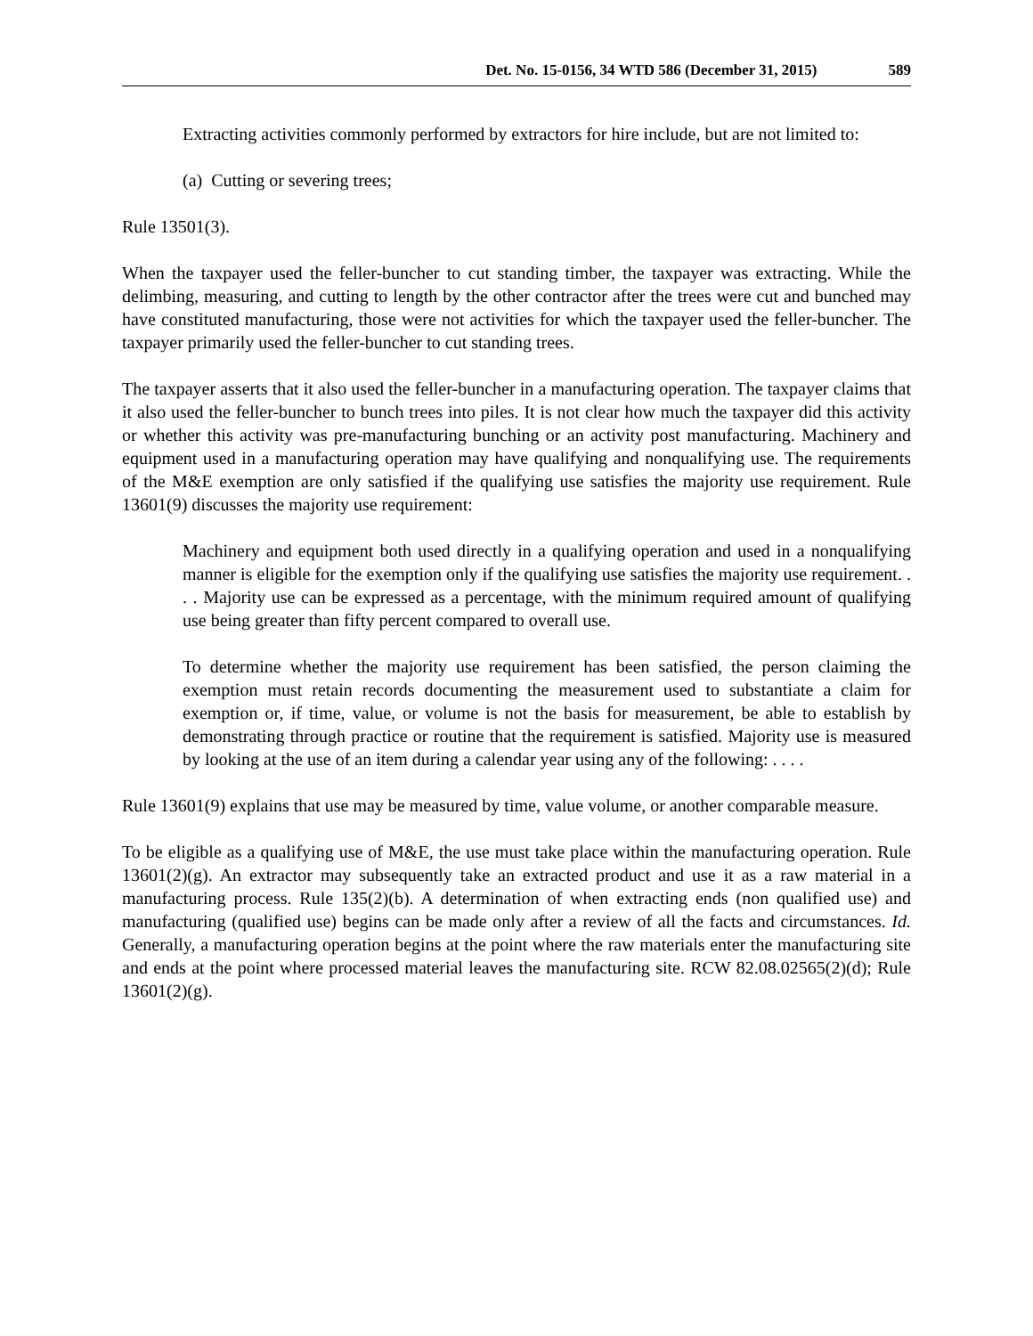Det. No. 15-0156, 34 WTD 586 (December 31, 2015) 589
Extracting activities commonly performed by extractors for hire include, but are not limited to:
(a) Cutting or severing trees;
Rule 13501(3).
When the taxpayer used the feller-buncher to cut standing timber, the taxpayer was extracting. While the delimbing, measuring, and cutting to length by the other contractor after the trees were cut and bunched may have constituted manufacturing, those were not activities for which the taxpayer used the feller-buncher. The taxpayer primarily used the feller-buncher to cut standing trees.
The taxpayer asserts that it also used the feller-buncher in a manufacturing operation. The taxpayer claims that it also used the feller-buncher to bunch trees into piles. It is not clear how much the taxpayer did this activity or whether this activity was pre-manufacturing bunching or an activity post manufacturing. Machinery and equipment used in a manufacturing operation may have qualifying and nonqualifying use. The requirements of the M&E exemption are only satisfied if the qualifying use satisfies the majority use requirement. Rule 13601(9) discusses the majority use requirement:
Machinery and equipment both used directly in a qualifying operation and used in a nonqualifying manner is eligible for the exemption only if the qualifying use satisfies the majority use requirement. . . . Majority use can be expressed as a percentage, with the minimum required amount of qualifying use being greater than fifty percent compared to overall use.
To determine whether the majority use requirement has been satisfied, the person claiming the exemption must retain records documenting the measurement used to substantiate a claim for exemption or, if time, value, or volume is not the basis for measurement, be able to establish by demonstrating through practice or routine that the requirement is satisfied. Majority use is measured by looking at the use of an item during a calendar year using any of the following: . . . .
Rule 13601(9) explains that use may be measured by time, value volume, or another comparable measure.
To be eligible as a qualifying use of M&E, the use must take place within the manufacturing operation. Rule 13601(2)(g). An extractor may subsequently take an extracted product and use it as a raw material in a manufacturing process. Rule 135(2)(b). A determination of when extracting ends (non qualified use) and manufacturing (qualified use) begins can be made only after a review of all the facts and circumstances. Id. Generally, a manufacturing operation begins at the point where the raw materials enter the manufacturing site and ends at the point where processed material leaves the manufacturing site. RCW 82.08.02565(2)(d); Rule 13601(2)(g).